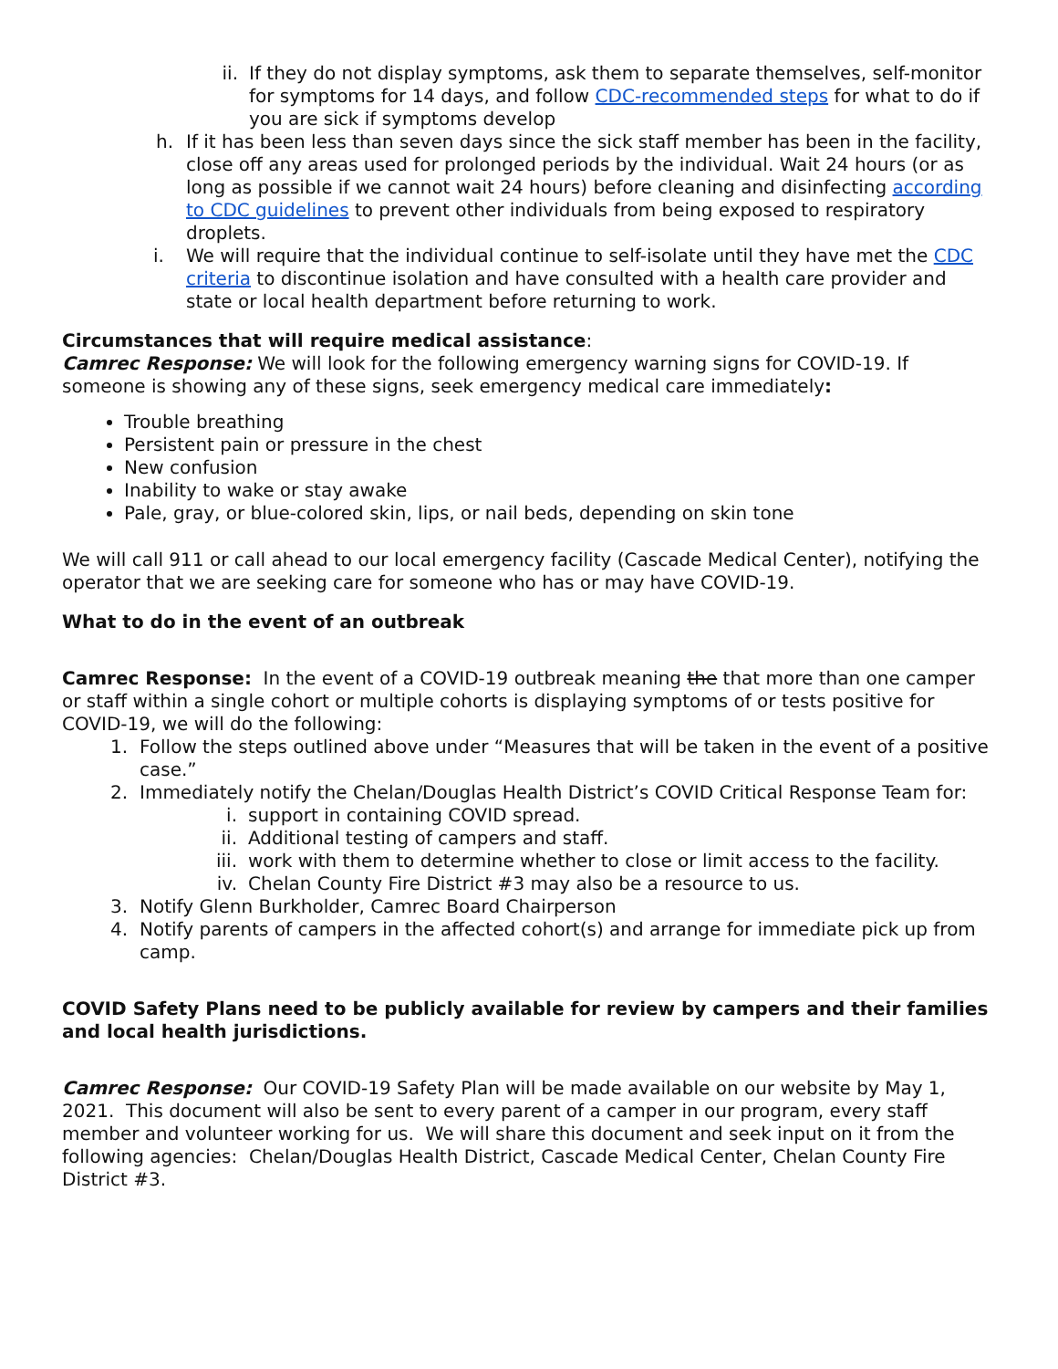ii. If they do not display symptoms, ask them to separate themselves, self-monitor for symptoms for 14 days, and follow CDC-recommended steps for what to do if you are sick if symptoms develop
h. If it has been less than seven days since the sick staff member has been in the facility, close off any areas used for prolonged periods by the individual. Wait 24 hours (or as long as possible if we cannot wait 24 hours) before cleaning and disinfecting according to CDC guidelines to prevent other individuals from being exposed to respiratory droplets.
i. We will require that the individual continue to self-isolate until they have met the CDC criteria to discontinue isolation and have consulted with a health care provider and state or local health department before returning to work.
Circumstances that will require medical assistance:
Camrec Response: We will look for the following emergency warning signs for COVID-19. If someone is showing any of these signs, seek emergency medical care immediately:
Trouble breathing
Persistent pain or pressure in the chest
New confusion
Inability to wake or stay awake
Pale, gray, or blue-colored skin, lips, or nail beds, depending on skin tone
We will call 911 or call ahead to our local emergency facility (Cascade Medical Center), notifying the operator that we are seeking care for someone who has or may have COVID-19.
What to do in the event of an outbreak
Camrec Response: In the event of a COVID-19 outbreak meaning the that more than one camper or staff within a single cohort or multiple cohorts is displaying symptoms of or tests positive for COVID-19, we will do the following:
1. Follow the steps outlined above under “Measures that will be taken in the event of a positive case.”
2. Immediately notify the Chelan/Douglas Health District’s COVID Critical Response Team for:
i. support in containing COVID spread.
ii. Additional testing of campers and staff.
iii. work with them to determine whether to close or limit access to the facility.
iv. Chelan County Fire District #3 may also be a resource to us.
3. Notify Glenn Burkholder, Camrec Board Chairperson
4. Notify parents of campers in the affected cohort(s) and arrange for immediate pick up from camp.
COVID Safety Plans need to be publicly available for review by campers and their families and local health jurisdictions.
Camrec Response: Our COVID-19 Safety Plan will be made available on our website by May 1, 2021. This document will also be sent to every parent of a camper in our program, every staff member and volunteer working for us. We will share this document and seek input on it from the following agencies: Chelan/Douglas Health District, Cascade Medical Center, Chelan County Fire District #3.